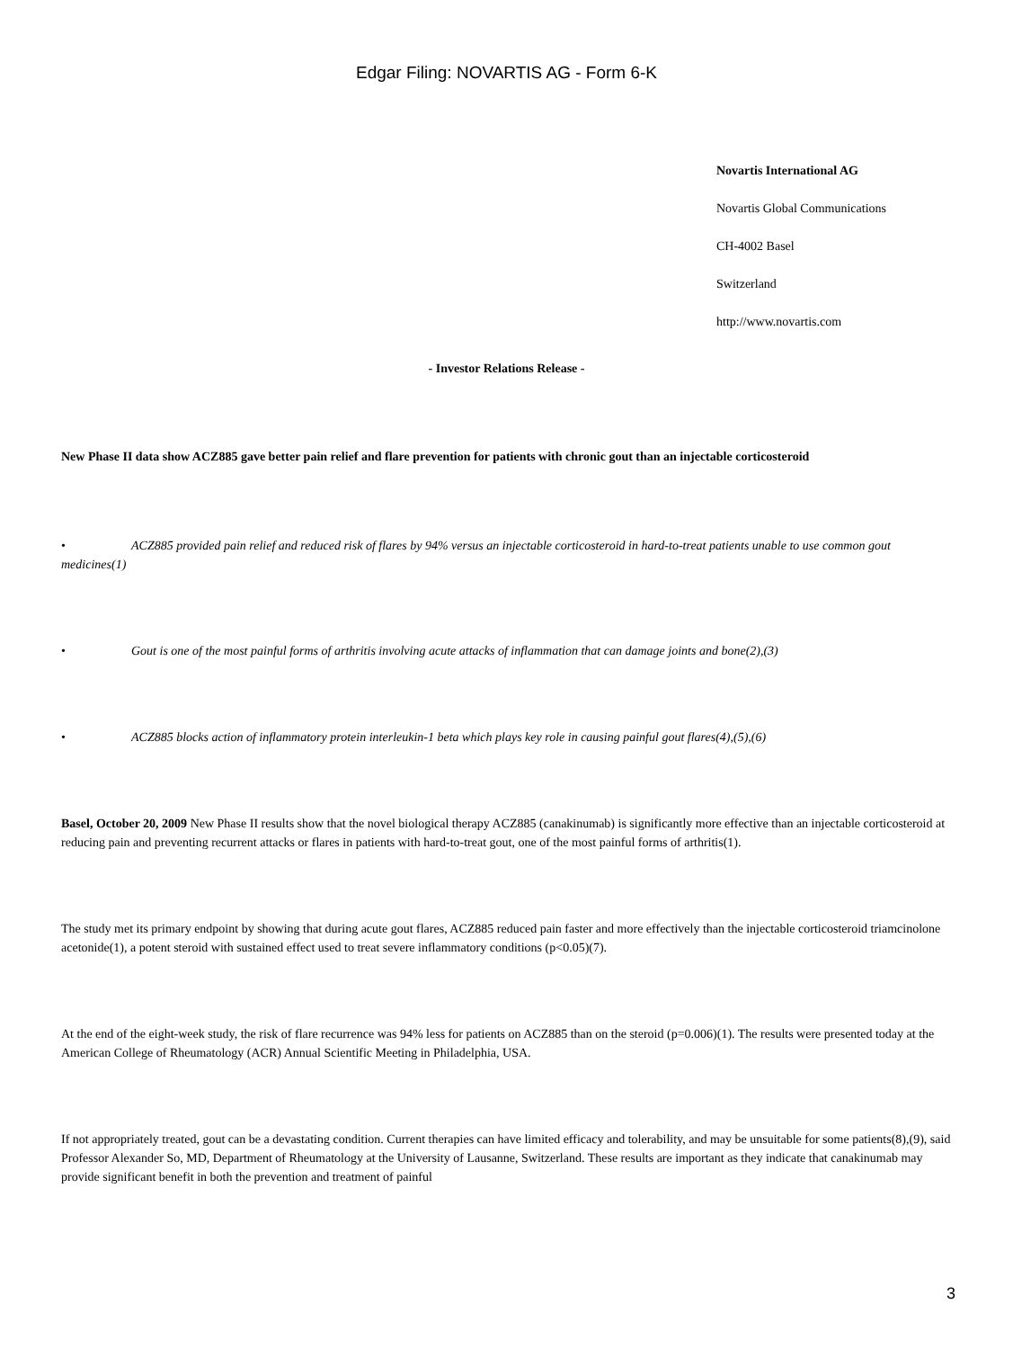Edgar Filing: NOVARTIS AG - Form 6-K
Novartis International AG
Novartis Global Communications
CH-4002 Basel
Switzerland
http://www.novartis.com
- Investor Relations Release -
New Phase II data show ACZ885 gave better pain relief and flare prevention for patients with chronic gout than an injectable corticosteroid
• ACZ885 provided pain relief and reduced risk of flares by 94% versus an injectable corticosteroid in hard-to-treat patients unable to use common gout medicines(1)
• Gout is one of the most painful forms of arthritis involving acute attacks of inflammation that can damage joints and bone(2),(3)
• ACZ885 blocks action of inflammatory protein interleukin-1 beta which plays key role in causing painful gout flares(4),(5),(6)
Basel, October 20, 2009 New Phase II results show that the novel biological therapy ACZ885 (canakinumab) is significantly more effective than an injectable corticosteroid at reducing pain and preventing recurrent attacks or flares in patients with hard-to-treat gout, one of the most painful forms of arthritis(1).
The study met its primary endpoint by showing that during acute gout flares, ACZ885 reduced pain faster and more effectively than the injectable corticosteroid triamcinolone acetonide(1), a potent steroid with sustained effect used to treat severe inflammatory conditions (p<0.05)(7).
At the end of the eight-week study, the risk of flare recurrence was 94% less for patients on ACZ885 than on the steroid (p=0.006)(1). The results were presented today at the American College of Rheumatology (ACR) Annual Scientific Meeting in Philadelphia, USA.
If not appropriately treated, gout can be a devastating condition. Current therapies can have limited efficacy and tolerability, and may be unsuitable for some patients(8),(9), said Professor Alexander So, MD, Department of Rheumatology at the University of Lausanne, Switzerland. These results are important as they indicate that canakinumab may provide significant benefit in both the prevention and treatment of painful
3